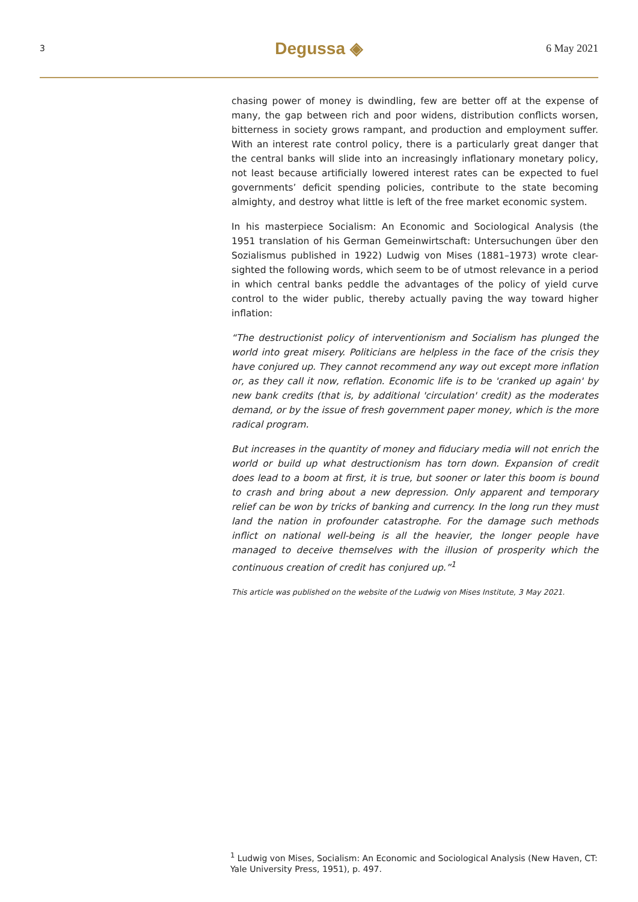3 Degussa ◈ 6 May 2021
chasing power of money is dwindling, few are better off at the expense of many, the gap between rich and poor widens, distribution conflicts worsen, bitterness in society grows rampant, and production and employment suffer. With an interest rate control policy, there is a particularly great danger that the central banks will slide into an increasingly inflationary monetary policy, not least because artificially lowered interest rates can be expected to fuel governments’ deficit spending policies, contribute to the state becoming almighty, and destroy what little is left of the free market economic system.
In his masterpiece Socialism: An Economic and Sociological Analysis (the 1951 translation of his German Gemeinwirtschaft: Untersuchungen über den Sozialismus published in 1922) Ludwig von Mises (1881–1973) wrote clear-sighted the following words, which seem to be of utmost relevance in a period in which central banks peddle the advantages of the policy of yield curve control to the wider public, thereby actually paving the way toward higher inflation:
“The destructionist policy of interventionism and Socialism has plunged the world into great misery. Politicians are helpless in the face of the crisis they have conjured up. They cannot recommend any way out except more inflation or, as they call it now, reflation. Economic life is to be 'cranked up again' by new bank credits (that is, by additional 'circulation' credit) as the moderates demand, or by the issue of fresh government paper money, which is the more radical program.
But increases in the quantity of money and fiduciary media will not enrich the world or build up what destructionism has torn down. Expansion of credit does lead to a boom at first, it is true, but sooner or later this boom is bound to crash and bring about a new depression. Only apparent and temporary relief can be won by tricks of banking and currency. In the long run they must land the nation in profounder catastrophe. For the damage such methods inflict on national well-being is all the heavier, the longer people have managed to deceive themselves with the illusion of prosperity which the continuous creation of credit has conjured up.”<sup>1</sup>
This article was published on the website of the Ludwig von Mises Institute, 3 May 2021.
<sup>1</sup> Ludwig von Mises, Socialism: An Economic and Sociological Analysis (New Haven, CT: Yale University Press, 1951), p. 497.